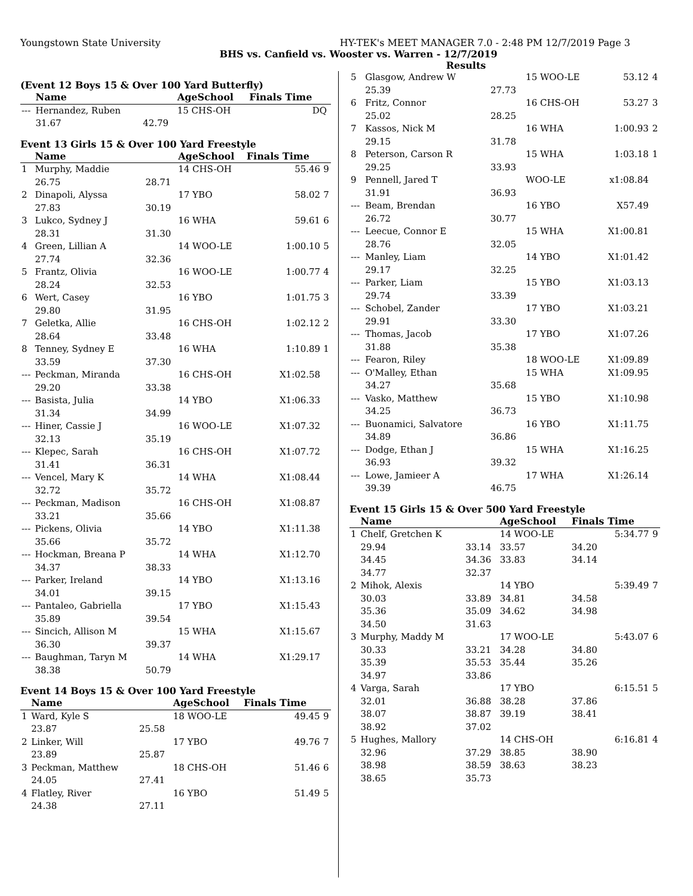Youngstown State University HY-TEK's MEET MANAGER 7.0 - 2:48 PM 12/7/2019 Page 3
BHS vs. Canfield vs. Wooster vs. Warren - 12/7/2019
Results
(Event 12 Boys 15 & Over 100 Yard Butterfly)
| | Name | | AgeSchool | Finals Time | |
| --- | --- | --- | --- | --- | --- |
| --- | Hernandez, Ruben | | 15 CHS-OH | DQ | |
| | 31.67 | 42.79 | | | |
Event 13 Girls 15 & Over 100 Yard Freestyle
| | Name | | AgeSchool | Finals Time | |
| --- | --- | --- | --- | --- | --- |
| 1 | Murphy, Maddie | | 14 CHS-OH | 55.46 | 9 |
| | 26.75 | 28.71 | | | |
| 2 | Dinapoli, Alyssa | | 17 YBO | 58.02 | 7 |
| | 27.83 | 30.19 | | | |
| 3 | Lukco, Sydney J | | 16 WHA | 59.61 | 6 |
| | 28.31 | 31.30 | | | |
| 4 | Green, Lillian A | | 14 WOO-LE | 1:00.10 | 5 |
| | 27.74 | 32.36 | | | |
| 5 | Frantz, Olivia | | 16 WOO-LE | 1:00.77 | 4 |
| | 28.24 | 32.53 | | | |
| 6 | Wert, Casey | | 16 YBO | 1:01.75 | 3 |
| | 29.80 | 31.95 | | | |
| 7 | Geletka, Allie | | 16 CHS-OH | 1:02.12 | 2 |
| | 28.64 | 33.48 | | | |
| 8 | Tenney, Sydney E | | 16 WHA | 1:10.89 | 1 |
| | 33.59 | 37.30 | | | |
| --- | Peckman, Miranda | | 16 CHS-OH | X1:02.58 | |
| | 29.20 | 33.38 | | | |
| --- | Basista, Julia | | 14 YBO | X1:06.33 | |
| | 31.34 | 34.99 | | | |
| --- | Hiner, Cassie J | | 16 WOO-LE | X1:07.32 | |
| | 32.13 | 35.19 | | | |
| --- | Klepec, Sarah | | 16 CHS-OH | X1:07.72 | |
| | 31.41 | 36.31 | | | |
| --- | Vencel, Mary K | | 14 WHA | X1:08.44 | |
| | 32.72 | 35.72 | | | |
| --- | Peckman, Madison | | 16 CHS-OH | X1:08.87 | |
| | 33.21 | 35.66 | | | |
| --- | Pickens, Olivia | | 14 YBO | X1:11.38 | |
| | 35.66 | 35.72 | | | |
| --- | Hockman, Breana P | | 14 WHA | X1:12.70 | |
| | 34.37 | 38.33 | | | |
| --- | Parker, Ireland | | 14 YBO | X1:13.16 | |
| | 34.01 | 39.15 | | | |
| --- | Pantaleo, Gabriella | | 17 YBO | X1:15.43 | |
| | 35.89 | 39.54 | | | |
| --- | Sincich, Allison M | | 15 WHA | X1:15.67 | |
| | 36.30 | 39.37 | | | |
| --- | Baughman, Taryn M | | 14 WHA | X1:29.17 | |
| | 38.38 | 50.79 | | | |
Event 14 Boys 15 & Over 100 Yard Freestyle
| | Name | | AgeSchool | Finals Time | |
| --- | --- | --- | --- | --- | --- |
| 1 | Ward, Kyle S | | 18 WOO-LE | 49.45 | 9 |
| | 23.87 | 25.58 | | | |
| 2 | Linker, Will | | 17 YBO | 49.76 | 7 |
| | 23.89 | 25.87 | | | |
| 3 | Peckman, Matthew | | 18 CHS-OH | 51.46 | 6 |
| | 24.05 | 27.41 | | | |
| 4 | Flatley, River | | 16 YBO | 51.49 | 5 |
| | 24.38 | 27.11 | | | |
| 5 | Glasgow, Andrew W | | 15 WOO-LE | 53.12 | 4 |
| | 25.39 | 27.73 | | | |
| 6 | Fritz, Connor | | 16 CHS-OH | 53.27 | 3 |
| | 25.02 | 28.25 | | | |
| 7 | Kassos, Nick M | | 16 WHA | 1:00.93 | 2 |
| | 29.15 | 31.78 | | | |
| 8 | Peterson, Carson R | | 15 WHA | 1:03.18 | 1 |
| | 29.25 | 33.93 | | | |
| 9 | Pennell, Jared T | | WOO-LE | x1:08.84 | |
| | 31.91 | 36.93 | | | |
| --- | Beam, Brendan | | 16 YBO | X57.49 | |
| | 26.72 | 30.77 | | | |
| --- | Leecue, Connor E | | 15 WHA | X1:00.81 | |
| | 28.76 | 32.05 | | | |
| --- | Manley, Liam | | 14 YBO | X1:01.42 | |
| | 29.17 | 32.25 | | | |
| --- | Parker, Liam | | 15 YBO | X1:03.13 | |
| | 29.74 | 33.39 | | | |
| --- | Schobel, Zander | | 17 YBO | X1:03.21 | |
| | 29.91 | 33.30 | | | |
| --- | Thomas, Jacob | | 17 YBO | X1:07.26 | |
| | 31.88 | 35.38 | | | |
| --- | Fearon, Riley | | 18 WOO-LE | X1:09.89 | |
| --- | O'Malley, Ethan | | 15 WHA | X1:09.95 | |
| | 34.27 | 35.68 | | | |
| --- | Vasko, Matthew | | 15 YBO | X1:10.98 | |
| | 34.25 | 36.73 | | | |
| --- | Buonamici, Salvatore | | 16 YBO | X1:11.75 | |
| | 34.89 | 36.86 | | | |
| --- | Dodge, Ethan J | | 15 WHA | X1:16.25 | |
| | 36.93 | 39.32 | | | |
| --- | Lowe, Jamieer A | | 17 WHA | X1:26.14 | |
| | 39.39 | 46.75 | | | |
Event 15 Girls 15 & Over 500 Yard Freestyle
| | Name | | AgeSchool | Finals Time | |
| --- | --- | --- | --- | --- | --- |
| 1 | Chelf, Gretchen K | | 14 WOO-LE | 5:34.77 | 9 |
| | 29.94 | 33.14 | 33.57 | 34.20 | |
| | 34.45 | 34.36 | 33.83 | 34.14 | |
| | 34.77 | 32.37 | | | |
| 2 | Mihok, Alexis | | 14 YBO | 5:39.49 | 7 |
| | 30.03 | 33.89 | 34.81 | 34.58 | |
| | 35.36 | 35.09 | 34.62 | 34.98 | |
| | 34.50 | 31.63 | | | |
| 3 | Murphy, Maddy M | | 17 WOO-LE | 5:43.07 | 6 |
| | 30.33 | 33.21 | 34.28 | 34.80 | |
| | 35.39 | 35.53 | 35.44 | 35.26 | |
| | 34.97 | 33.86 | | | |
| 4 | Varga, Sarah | | 17 YBO | 6:15.51 | 5 |
| | 32.01 | 36.88 | 38.28 | 37.86 | |
| | 38.07 | 38.87 | 39.19 | 38.41 | |
| | 38.92 | 37.02 | | | |
| 5 | Hughes, Mallory | | 14 CHS-OH | 6:16.81 | 4 |
| | 32.96 | 37.29 | 38.85 | 38.90 | |
| | 38.98 | 38.59 | 38.63 | 38.23 | |
| | 38.65 | 35.73 | | | |